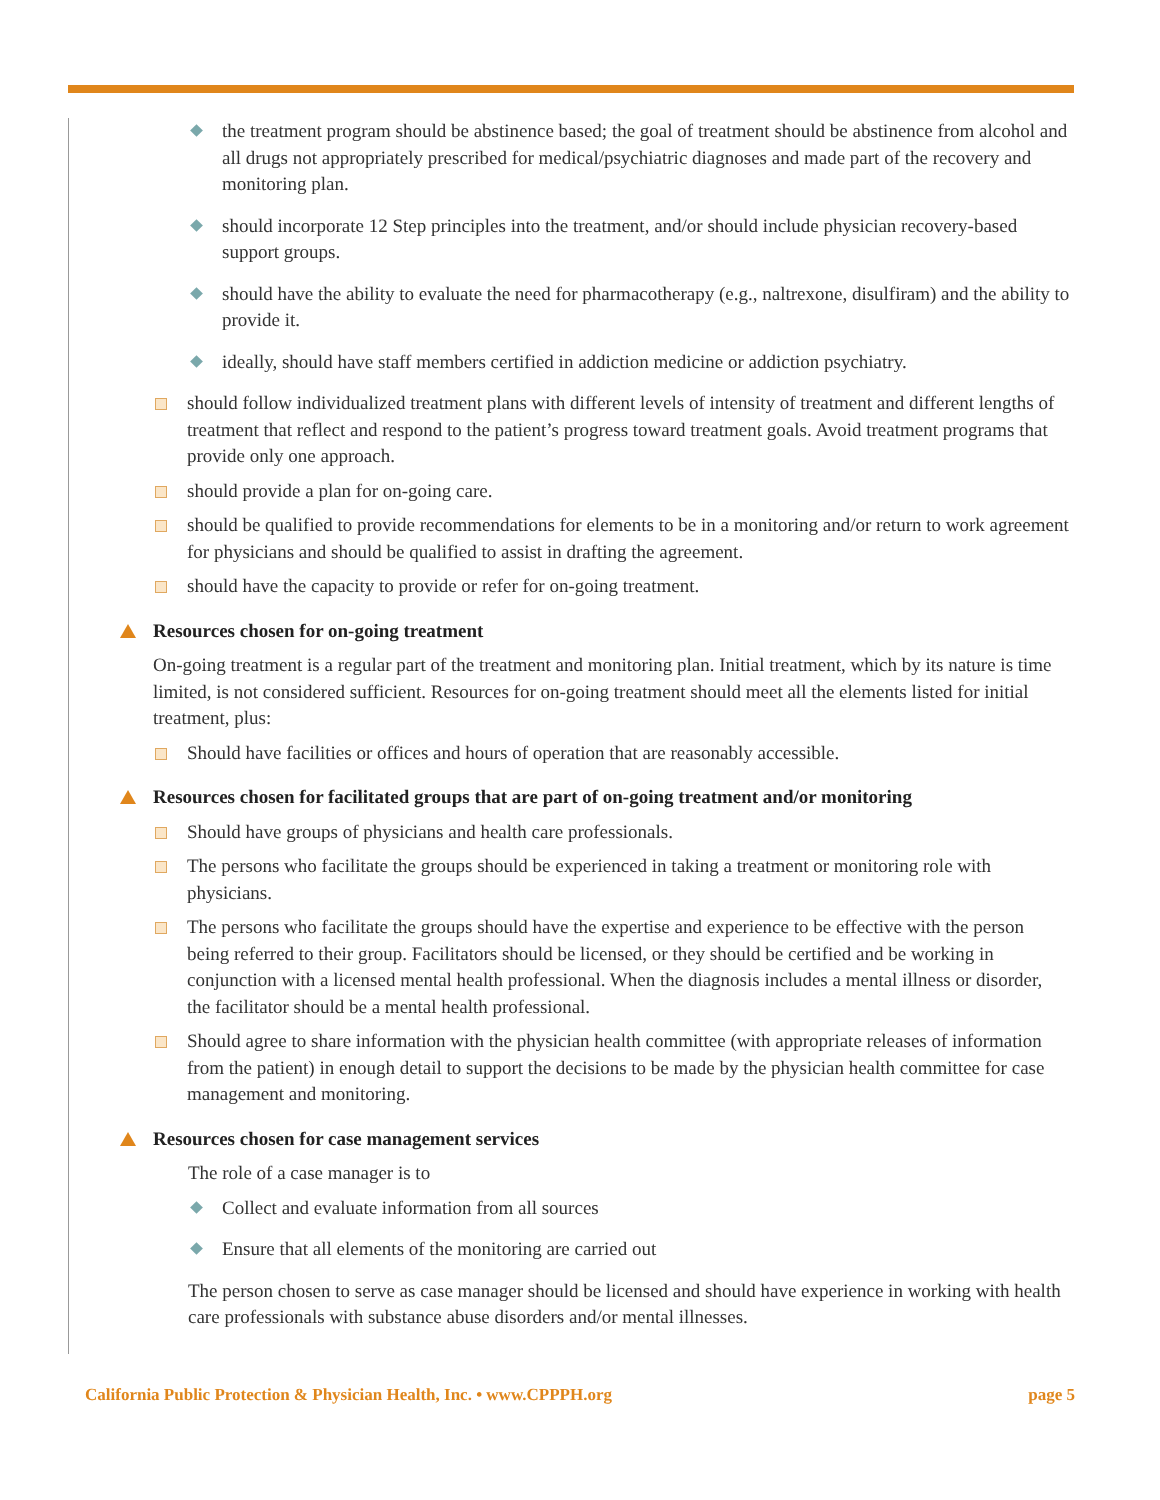the treatment program should be abstinence based; the goal of treatment should be abstinence from alcohol and all drugs not appropriately prescribed for medical/psychiatric diagnoses and made part of the recovery and monitoring plan.
should incorporate 12 Step principles into the treatment, and/or should include physician recovery-based support groups.
should have the ability to evaluate the need for pharmacotherapy (e.g., naltrexone, disulfiram) and the ability to provide it.
ideally, should have staff members certified in addiction medicine or addiction psychiatry.
should follow individualized treatment plans with different levels of intensity of treatment and different lengths of treatment that reflect and respond to the patient’s progress toward treatment goals. Avoid treatment programs that provide only one approach.
should provide a plan for on-going care.
should be qualified to provide recommendations for elements to be in a monitoring and/or return to work agreement for physicians and should be qualified to assist in drafting the agreement.
should have the capacity to provide or refer for on-going treatment.
Resources chosen for on-going treatment
On-going treatment is a regular part of the treatment and monitoring plan. Initial treatment, which by its nature is time limited, is not considered sufficient. Resources for on-going treatment should meet all the elements listed for initial treatment, plus:
Should have facilities or offices and hours of operation that are reasonably accessible.
Resources chosen for facilitated groups that are part of on-going treatment and/or monitoring
Should have groups of physicians and health care professionals.
The persons who facilitate the groups should be experienced in taking a treatment or monitoring role with physicians.
The persons who facilitate the groups should have the expertise and experience to be effective with the person being referred to their group. Facilitators should be licensed, or they should be certified and be working in conjunction with a licensed mental health professional. When the diagnosis includes a mental illness or disorder, the facilitator should be a mental health professional.
Should agree to share information with the physician health committee (with appropriate releases of information from the patient) in enough detail to support the decisions to be made by the physician health committee for case management and monitoring.
Resources chosen for case management services
The role of a case manager is to
Collect and evaluate information from all sources
Ensure that all elements of the monitoring are carried out
The person chosen to serve as case manager should be licensed and should have experience in working with health care professionals with substance abuse disorders and/or mental illnesses.
California Public Protection & Physician Health, Inc. • www.CPPPH.org page 5